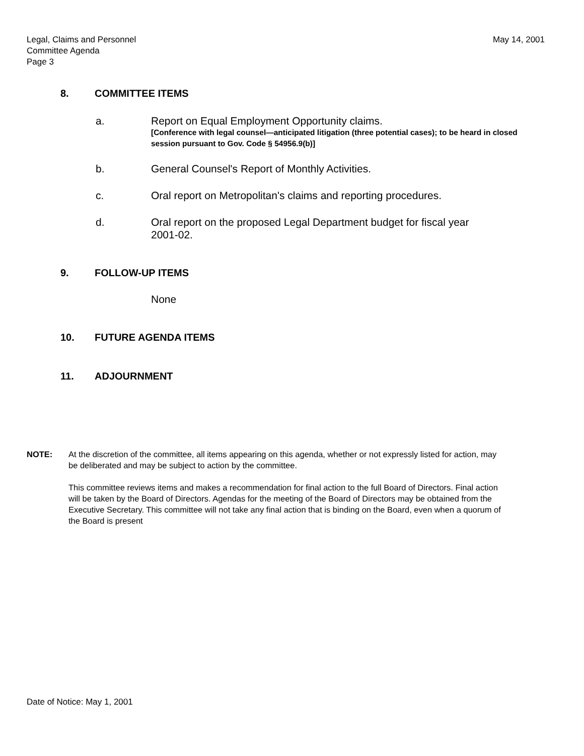Legal, Claims and Personnel
Committee Agenda
Page 3
May 14, 2001
8. COMMITTEE ITEMS
a. Report on Equal Employment Opportunity claims.
[Conference with legal counsel—anticipated litigation (three potential cases); to be heard in closed session pursuant to Gov. Code § 54956.9(b)]
b. General Counsel's Report of Monthly Activities.
c. Oral report on Metropolitan's claims and reporting procedures.
d. Oral report on the proposed Legal Department budget for fiscal year 2001-02.
9. FOLLOW-UP ITEMS
None
10. FUTURE AGENDA ITEMS
11. ADJOURNMENT
NOTE: At the discretion of the committee, all items appearing on this agenda, whether or not expressly listed for action, may be deliberated and may be subject to action by the committee.
This committee reviews items and makes a recommendation for final action to the full Board of Directors. Final action will be taken by the Board of Directors. Agendas for the meeting of the Board of Directors may be obtained from the Executive Secretary. This committee will not take any final action that is binding on the Board, even when a quorum of the Board is present
Date of Notice: May 1, 2001